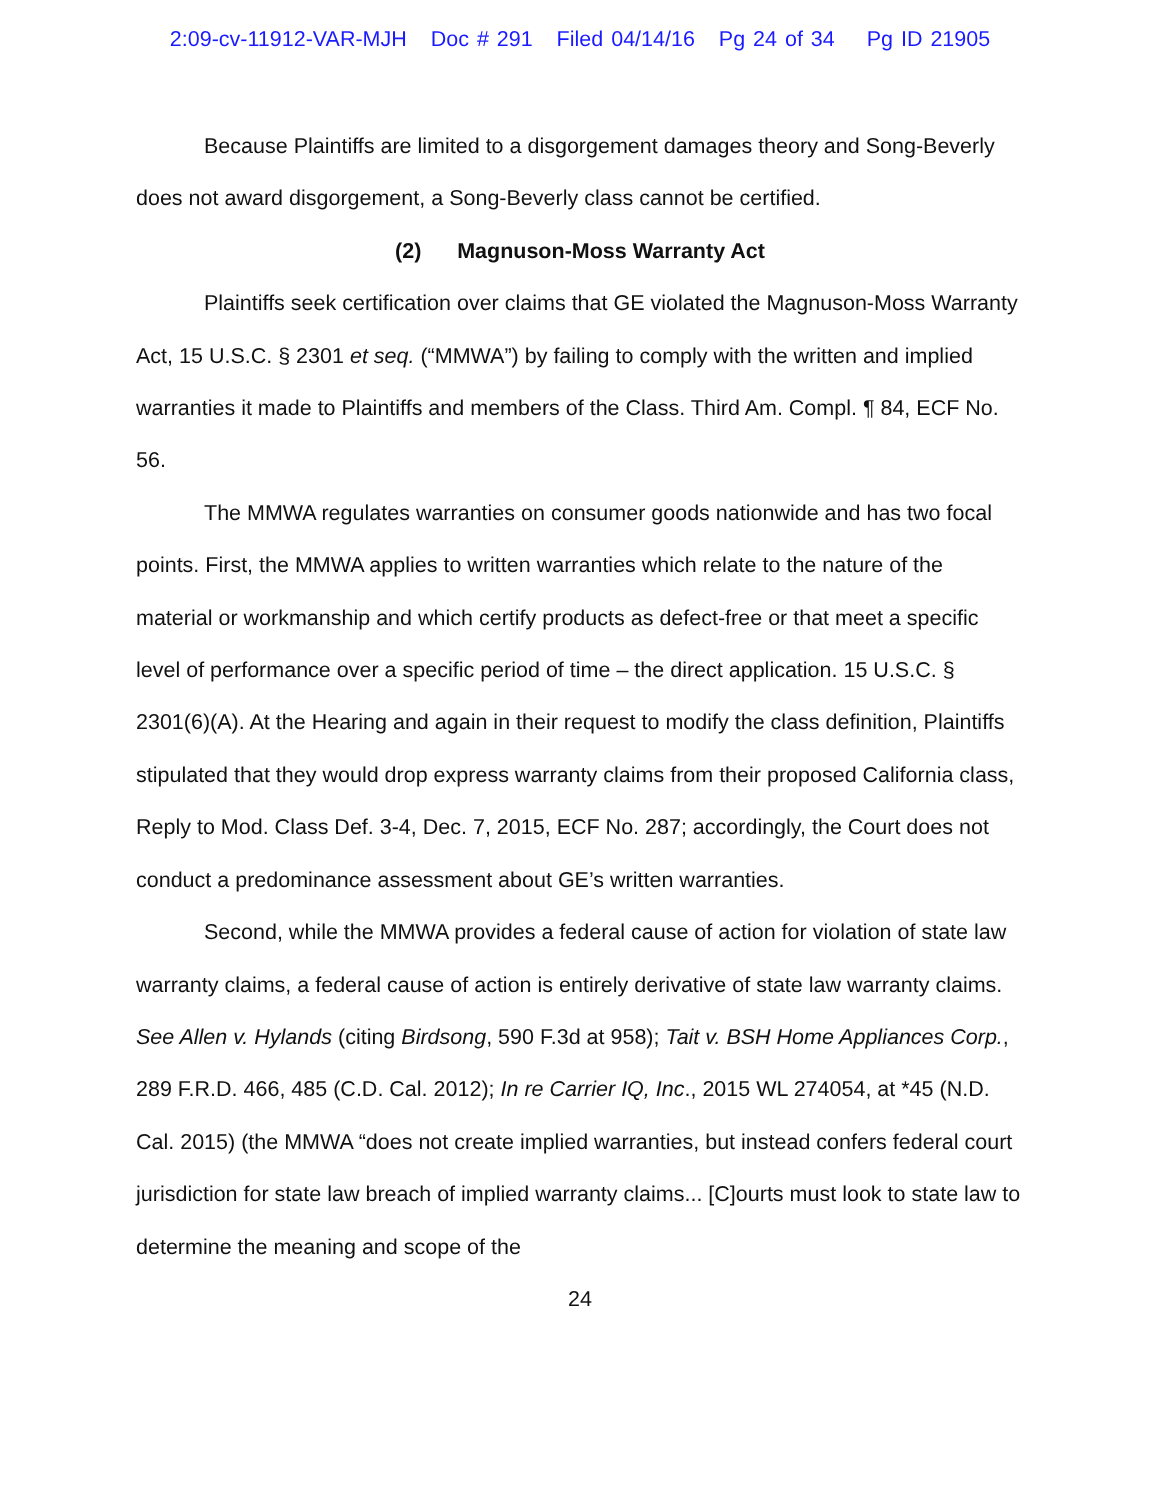2:09-cv-11912-VAR-MJH Doc # 291 Filed 04/14/16 Pg 24 of 34 Pg ID 21905
Because Plaintiffs are limited to a disgorgement damages theory and Song-Beverly does not award disgorgement, a Song-Beverly class cannot be certified.
(2) Magnuson-Moss Warranty Act
Plaintiffs seek certification over claims that GE violated the Magnuson-Moss Warranty Act, 15 U.S.C. § 2301 et seq. (“MMWA”) by failing to comply with the written and implied warranties it made to Plaintiffs and members of the Class. Third Am. Compl. ¶ 84, ECF No. 56.
The MMWA regulates warranties on consumer goods nationwide and has two focal points. First, the MMWA applies to written warranties which relate to the nature of the material or workmanship and which certify products as defect-free or that meet a specific level of performance over a specific period of time – the direct application. 15 U.S.C. § 2301(6)(A). At the Hearing and again in their request to modify the class definition, Plaintiffs stipulated that they would drop express warranty claims from their proposed California class, Reply to Mod. Class Def. 3-4, Dec. 7, 2015, ECF No. 287; accordingly, the Court does not conduct a predominance assessment about GE’s written warranties.
Second, while the MMWA provides a federal cause of action for violation of state law warranty claims, a federal cause of action is entirely derivative of state law warranty claims. See Allen v. Hylands (citing Birdsong, 590 F.3d at 958); Tait v. BSH Home Appliances Corp., 289 F.R.D. 466, 485 (C.D. Cal. 2012); In re Carrier IQ, Inc., 2015 WL 274054, at *45 (N.D. Cal. 2015) (the MMWA “does not create implied warranties, but instead confers federal court jurisdiction for state law breach of implied warranty claims... [C]ourts must look to state law to determine the meaning and scope of the
24